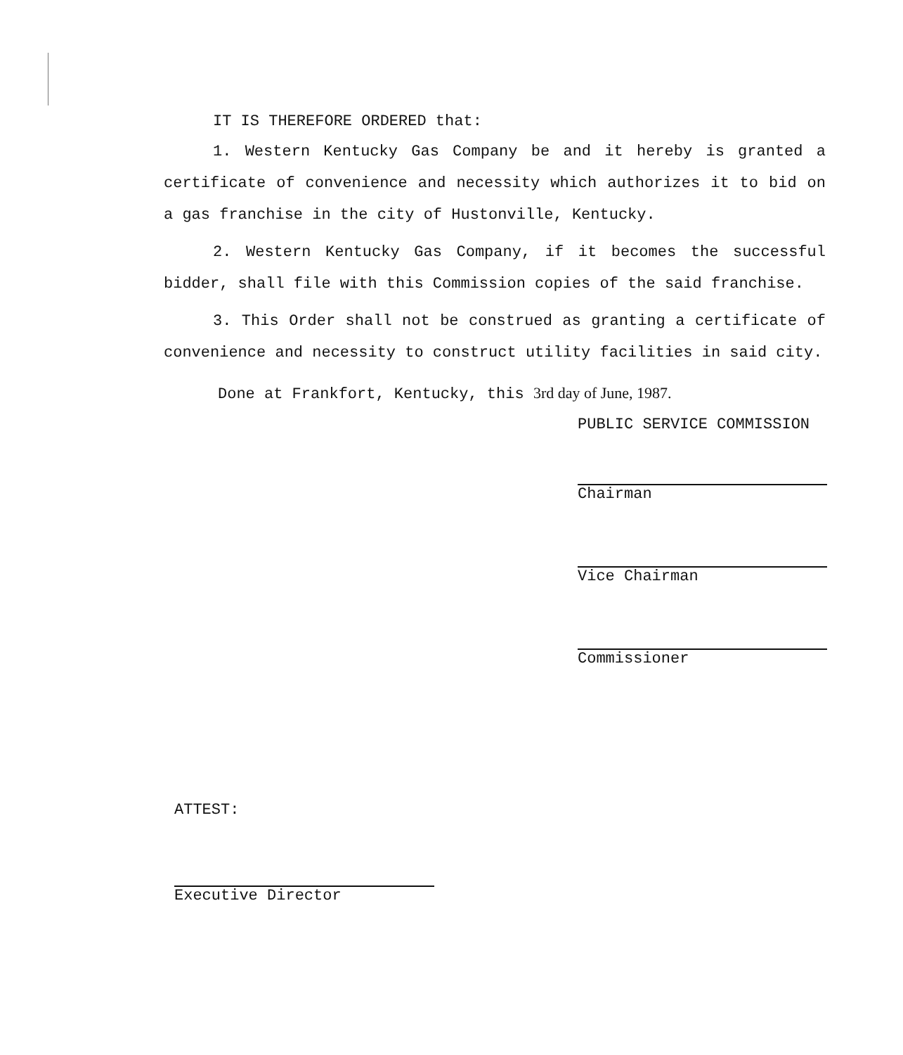IT IS THEREFORE ORDERED that:
1. Western Kentucky Gas Company be and it hereby is granted a certificate of convenience and necessity which authorizes it to bid on a gas franchise in the city of Hustonville, Kentucky.
2. Western Kentucky Gas Company, if it becomes the successful bidder, shall file with this Commission copies of the said franchise.
3. This Order shall not be construed as granting a certificate of convenience and necessity to construct utility facilities in said city.
Done at Frankfort, Kentucky, this 3rd day of June, 1987.
PUBLIC SERVICE COMMISSION
Chairman
Vice Chairman
Commissioner
ATTEST:
Executive Director